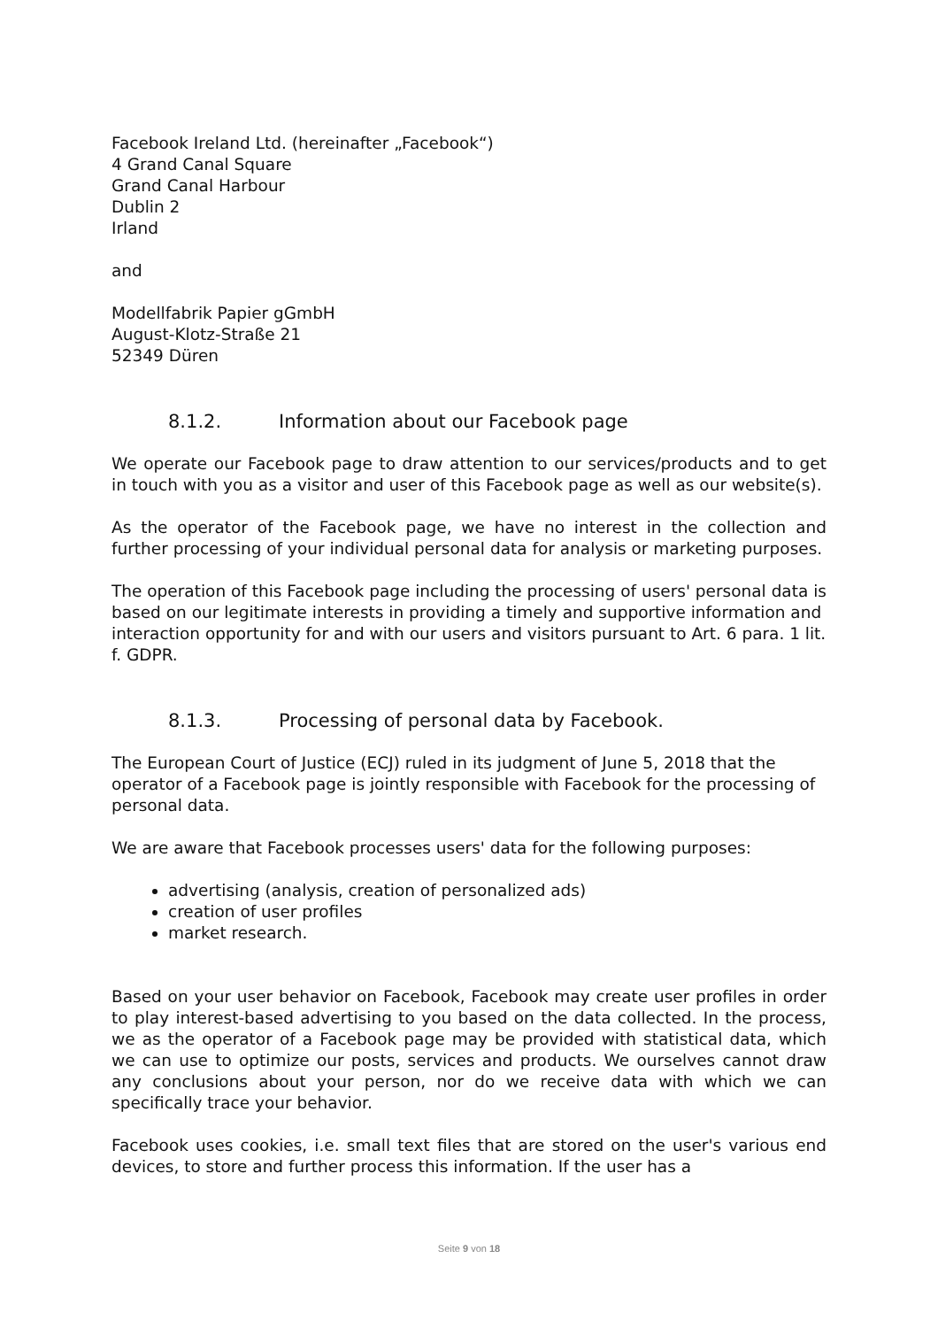Facebook Ireland Ltd. (hereinafter „Facebook“)
4 Grand Canal Square
Grand Canal Harbour
Dublin 2
Irland
and
Modellfabrik Papier gGmbH
August-Klotz-Straße 21
52349 Düren
8.1.2. Information about our Facebook page
We operate our Facebook page to draw attention to our services/products and to get in touch with you as a visitor and user of this Facebook page as well as our website(s).
As the operator of the Facebook page, we have no interest in the collection and further processing of your individual personal data for analysis or marketing purposes.
The operation of this Facebook page including the processing of users' personal data is based on our legitimate interests in providing a timely and supportive information and interaction opportunity for and with our users and visitors pursuant to Art. 6 para. 1 lit. f. GDPR.
8.1.3. Processing of personal data by Facebook.
The European Court of Justice (ECJ) ruled in its judgment of June 5, 2018 that the operator of a Facebook page is jointly responsible with Facebook for the processing of personal data.
We are aware that Facebook processes users' data for the following purposes:
advertising (analysis, creation of personalized ads)
creation of user profiles
market research.
Based on your user behavior on Facebook, Facebook may create user profiles in order to play interest-based advertising to you based on the data collected. In the process, we as the operator of a Facebook page may be provided with statistical data, which we can use to optimize our posts, services and products. We ourselves cannot draw any conclusions about your person, nor do we receive data with which we can specifically trace your behavior.
Facebook uses cookies, i.e. small text files that are stored on the user's various end devices, to store and further process this information. If the user has a
Seite 9 von 18